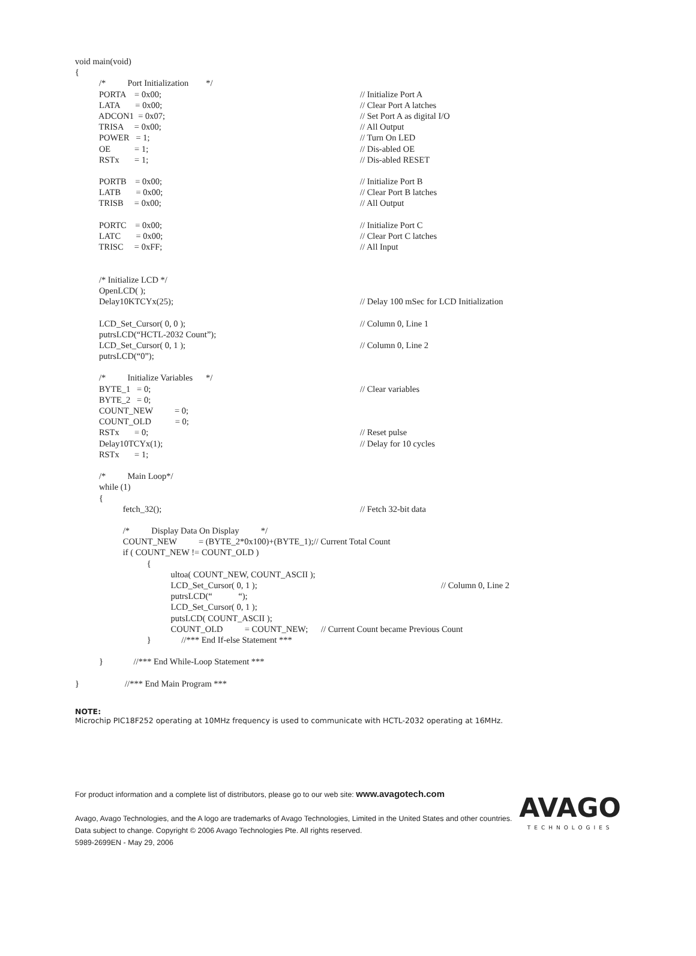void main(void)
{
/* Port Initialization */
PORTA = 0x00; // Initialize Port A
LATA = 0x00; // Clear Port A latches
ADCON1 = 0x07; // Set Port A as digital I/O
TRISA = 0x00; // All Output
POWER = 1; // Turn On LED
OE = 1; // Dis-abled OE
RSTx = 1; // Dis-abled RESET
PORTB = 0x00; // Initialize Port B
LATB = 0x00; // Clear Port B latches
TRISB = 0x00; // All Output
PORTC = 0x00; // Initialize Port C
LATC = 0x00; // Clear Port C latches
TRISC = 0xFF; // All Input
/* Initialize LCD */
OpenLCD( );
Delay10KTCYx(25); // Delay 100 mSec for LCD Initialization
LCD_Set_Cursor( 0, 0 ); // Column 0, Line 1
putrsLCD(“HCTL-2032 Count”);
LCD_Set_Cursor( 0, 1 ); // Column 0, Line 2
putrsLCD(“0”);
/* Initialize Variables */
BYTE_1 = 0; // Clear variables
BYTE_2 = 0;
COUNT_NEW = 0;
COUNT_OLD = 0;
RSTx = 0; // Reset pulse
Delay10TCYx(1); // Delay for 10 cycles
RSTx = 1;
/* Main Loop*/
while (1)
{
fetch_32(); // Fetch 32-bit data
/* Display Data On Display */
COUNT_NEW = (BYTE_2*0x100)+(BYTE_1);// Current Total Count
if ( COUNT_NEW != COUNT_OLD )
{
ultoa( COUNT_NEW, COUNT_ASCII );
LCD_Set_Cursor( 0, 1 ); // Column 0, Line 2
putrsLCD(“ “);
LCD_Set_Cursor( 0, 1 );
putsLCD( COUNT_ASCII );
COUNT_OLD = COUNT_NEW; // Current Count became Previous Count
} //*** End If-else Statement ***
} //*** End While-Loop Statement ***
} //*** End Main Program ***
NOTE:
Microchip PIC18F252 operating at 10MHz frequency is used to communicate with HCTL-2032 operating at 16MHz.
For product information and a complete list of distributors, please go to our web site: www.avagotech.com
Avago, Avago Technologies, and the A logo are trademarks of Avago Technologies, Limited in the United States and other countries.
Data subject to change. Copyright © 2006 Avago Technologies Pte. All rights reserved.
5989-2699EN - May 29, 2006
AVAGO
TECHNOLOGIES